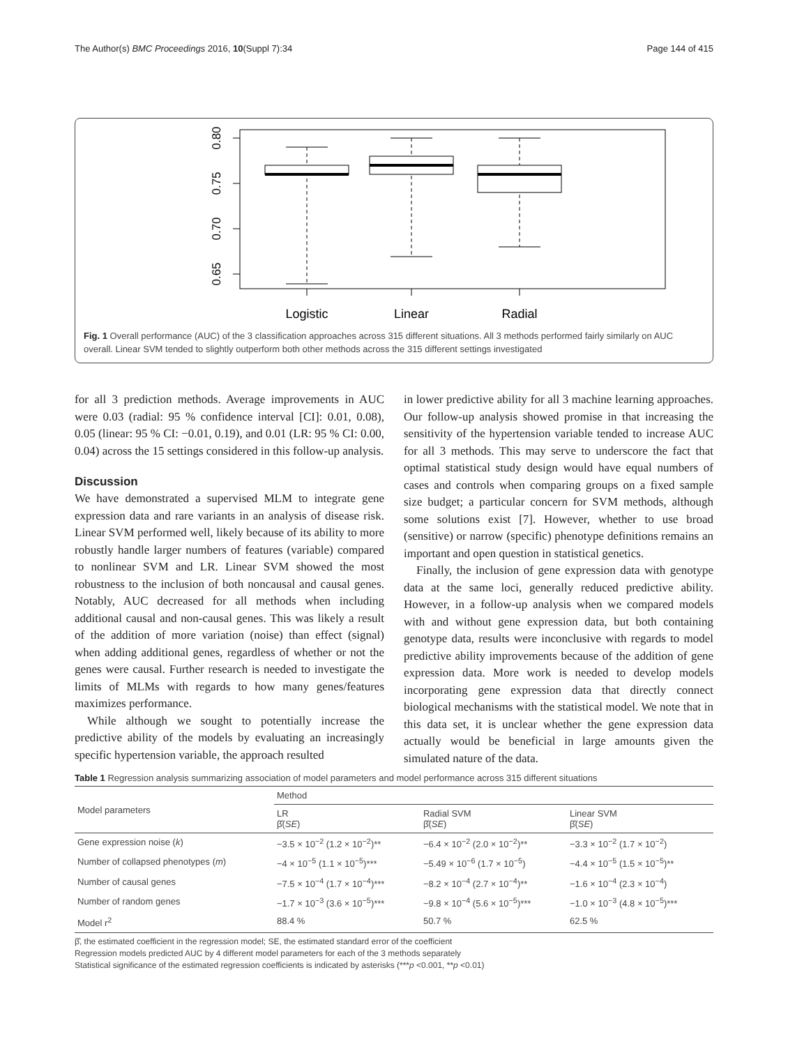The Author(s) BMC Proceedings 2016, 10(Suppl 7):34 Page 144 of 415
0.80
0.75
0.70
0.65
Logistic
Linear
Radial
Fig. 1 Overall performance (AUC) of the 3 classification approaches across 315 different situations. All 3 methods performed fairly similarly on AUC overall. Linear SVM tended to slightly outperform both other methods across the 315 different settings investigated
for all 3 prediction methods. Average improvements in AUC were 0.03 (radial: 95 % confidence interval [CI]: 0.01, 0.08), 0.05 (linear: 95 % CI: −0.01, 0.19), and 0.01 (LR: 95 % CI: 0.00, 0.04) across the 15 settings considered in this follow-up analysis.
Discussion
We have demonstrated a supervised MLM to integrate gene expression data and rare variants in an analysis of disease risk. Linear SVM performed well, likely because of its ability to more robustly handle larger numbers of features (variable) compared to nonlinear SVM and LR. Linear SVM showed the most robustness to the inclusion of both noncausal and causal genes. Notably, AUC decreased for all methods when including additional causal and non-causal genes. This was likely a result of the addition of more variation (noise) than effect (signal) when adding additional genes, regardless of whether or not the genes were causal. Further research is needed to investigate the limits of MLMs with regards to how many genes/features maximizes performance.
While although we sought to potentially increase the predictive ability of the models by evaluating an increasingly specific hypertension variable, the approach resulted
in lower predictive ability for all 3 machine learning approaches. Our follow-up analysis showed promise in that increasing the sensitivity of the hypertension variable tended to increase AUC for all 3 methods. This may serve to underscore the fact that optimal statistical study design would have equal numbers of cases and controls when comparing groups on a fixed sample size budget; a particular concern for SVM methods, although some solutions exist [7]. However, whether to use broad (sensitive) or narrow (specific) phenotype definitions remains an important and open question in statistical genetics.
Finally, the inclusion of gene expression data with genotype data at the same loci, generally reduced predictive ability. However, in a follow-up analysis when we compared models with and without gene expression data, but both containing genotype data, results were inconclusive with regards to model predictive ability improvements because of the addition of gene expression data. More work is needed to develop models incorporating gene expression data that directly connect biological mechanisms with the statistical model. We note that in this data set, it is unclear whether the gene expression data actually would be beneficial in large amounts given the simulated nature of the data.
Table 1 Regression analysis summarizing association of model parameters and model performance across 315 different situations
| Model parameters | Method | | |
| --- | --- | --- | --- |
| | LR β̂( SE ) | Radial SVM β̂( SE ) | Linear SVM β̂( SE ) |
| Gene expression noise ( k ) | −3.5 × 10<sup>−2</sup> (1.2 × 10<sup>−2</sup>)** | −6.4 × 10<sup>−2</sup> (2.0 × 10<sup>−2</sup>)** | −3.3 × 10<sup>−2</sup> (1.7 × 10<sup>−2</sup>) |
| Number of collapsed phenotypes ( m ) | −4 × 10<sup>−5</sup> (1.1 × 10<sup>−5</sup>)*** | −5.49 × 10<sup>−6</sup> (1.7 × 10<sup>−5</sup>) | −4.4 × 10<sup>−5</sup> (1.5 × 10<sup>−5</sup>)** |
| Number of causal genes | −7.5 × 10<sup>−4</sup> (1.7 × 10<sup>−4</sup>)*** | −8.2 × 10<sup>−4</sup> (2.7 × 10<sup>−4</sup>)** | −1.6 × 10<sup>−4</sup> (2.3 × 10<sup>−4</sup>) |
| Number of random genes | −1.7 × 10<sup>−3</sup> (3.6 × 10<sup>−5</sup>)*** | −9.8 × 10<sup>−4</sup> (5.6 × 10<sup>−5</sup>)*** | −1.0 × 10<sup>−3</sup> (4.8 × 10<sup>−5</sup>)*** |
| Model r<sup>2</sup> | 88.4 % | 50.7 % | 62.5 % |
β̂, the estimated coefficient in the regression model; SE, the estimated standard error of the coefficient
Regression models predicted AUC by 4 different model parameters for each of the 3 methods separately
Statistical significance of the estimated regression coefficients is indicated by asterisks (***p <0.001, **p <0.01)